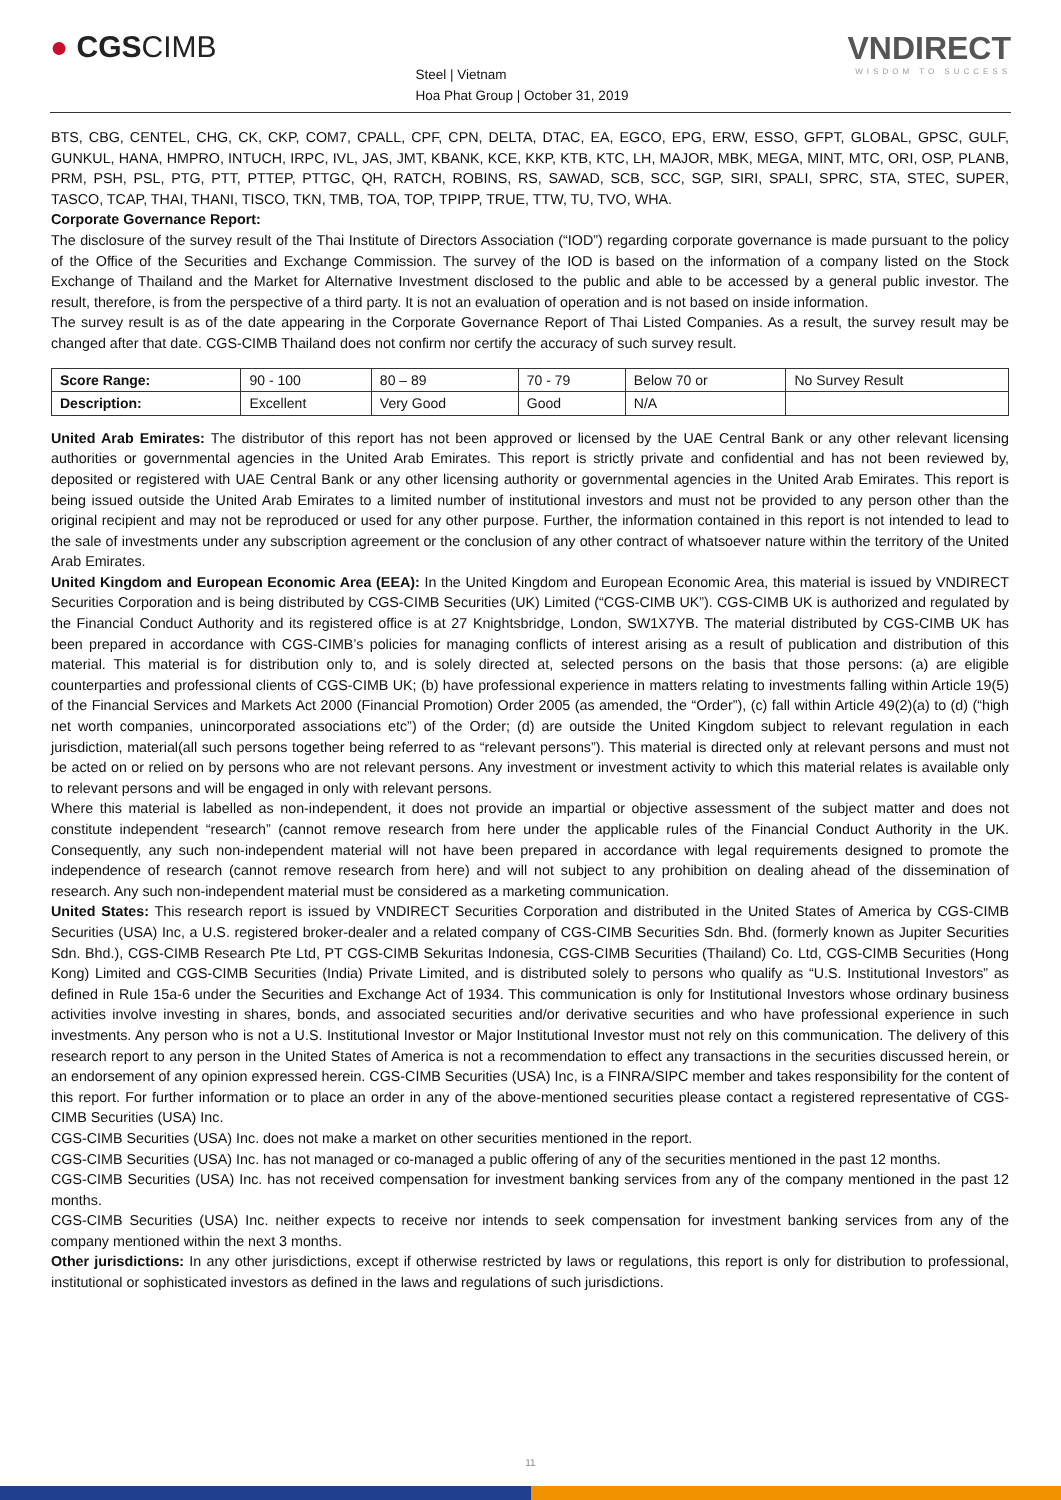● CGSCIMB
Steel | Vietnam
Hoa Phat Group | October 31, 2019
VNDIRECT
WISDOM TO SUCCESS
BTS, CBG, CENTEL, CHG, CK, CKP, COM7, CPALL, CPF, CPN, DELTA, DTAC, EA, EGCO, EPG, ERW, ESSO, GFPT, GLOBAL, GPSC, GULF, GUNKUL, HANA, HMPRO, INTUCH, IRPC, IVL, JAS, JMT, KBANK, KCE, KKP, KTB, KTC, LH, MAJOR, MBK, MEGA, MINT, MTC, ORI, OSP, PLANB, PRM, PSH, PSL, PTG, PTT, PTTEP, PTTGC, QH, RATCH, ROBINS, RS, SAWAD, SCB, SCC, SGP, SIRI, SPALI, SPRC, STA, STEC, SUPER, TASCO, TCAP, THAI, THANI, TISCO, TKN, TMB, TOA, TOP, TPIPP, TRUE, TTW, TU, TVO, WHA.
Corporate Governance Report:
The disclosure of the survey result of the Thai Institute of Directors Association (“IOD”) regarding corporate governance is made pursuant to the policy of the Office of the Securities and Exchange Commission. The survey of the IOD is based on the information of a company listed on the Stock Exchange of Thailand and the Market for Alternative Investment disclosed to the public and able to be accessed by a general public investor. The result, therefore, is from the perspective of a third party. It is not an evaluation of operation and is not based on inside information.
The survey result is as of the date appearing in the Corporate Governance Report of Thai Listed Companies. As a result, the survey result may be changed after that date. CGS-CIMB Thailand does not confirm nor certify the accuracy of such survey result.
| Score Range: | 90 - 100 | 80 – 89 | 70 - 79 | Below 70 or | No Survey Result |
| Description: | Excellent | Very Good | Good | N/A | |
United Arab Emirates: The distributor of this report has not been approved or licensed by the UAE Central Bank or any other relevant licensing authorities or governmental agencies in the United Arab Emirates. This report is strictly private and confidential and has not been reviewed by, deposited or registered with UAE Central Bank or any other licensing authority or governmental agencies in the United Arab Emirates. This report is being issued outside the United Arab Emirates to a limited number of institutional investors and must not be provided to any person other than the original recipient and may not be reproduced or used for any other purpose. Further, the information contained in this report is not intended to lead to the sale of investments under any subscription agreement or the conclusion of any other contract of whatsoever nature within the territory of the United Arab Emirates.
United Kingdom and European Economic Area (EEA): In the United Kingdom and European Economic Area, this material is issued by VNDIRECT Securities Corporation and is being distributed by CGS-CIMB Securities (UK) Limited (“CGS-CIMB UK”). CGS-CIMB UK is authorized and regulated by the Financial Conduct Authority and its registered office is at 27 Knightsbridge, London, SW1X7YB. The material distributed by CGS-CIMB UK has been prepared in accordance with CGS-CIMB’s policies for managing conflicts of interest arising as a result of publication and distribution of this material. This material is for distribution only to, and is solely directed at, selected persons on the basis that those persons: (a) are eligible counterparties and professional clients of CGS-CIMB UK; (b) have professional experience in matters relating to investments falling within Article 19(5) of the Financial Services and Markets Act 2000 (Financial Promotion) Order 2005 (as amended, the “Order”), (c) fall within Article 49(2)(a) to (d) (“high net worth companies, unincorporated associations etc”) of the Order; (d) are outside the United Kingdom subject to relevant regulation in each jurisdiction, material(all such persons together being referred to as “relevant persons”). This material is directed only at relevant persons and must not be acted on or relied on by persons who are not relevant persons. Any investment or investment activity to which this material relates is available only to relevant persons and will be engaged in only with relevant persons.
Where this material is labelled as non-independent, it does not provide an impartial or objective assessment of the subject matter and does not constitute independent “research” (cannot remove research from here under the applicable rules of the Financial Conduct Authority in the UK. Consequently, any such non-independent material will not have been prepared in accordance with legal requirements designed to promote the independence of research (cannot remove research from here) and will not subject to any prohibition on dealing ahead of the dissemination of research. Any such non-independent material must be considered as a marketing communication.
United States: This research report is issued by VNDIRECT Securities Corporation and distributed in the United States of America by CGS-CIMB Securities (USA) Inc, a U.S. registered broker-dealer and a related company of CGS-CIMB Securities Sdn. Bhd. (formerly known as Jupiter Securities Sdn. Bhd.), CGS-CIMB Research Pte Ltd, PT CGS-CIMB Sekuritas Indonesia, CGS-CIMB Securities (Thailand) Co. Ltd, CGS-CIMB Securities (Hong Kong) Limited and CGS-CIMB Securities (India) Private Limited, and is distributed solely to persons who qualify as “U.S. Institutional Investors” as defined in Rule 15a-6 under the Securities and Exchange Act of 1934. This communication is only for Institutional Investors whose ordinary business activities involve investing in shares, bonds, and associated securities and/or derivative securities and who have professional experience in such investments. Any person who is not a U.S. Institutional Investor or Major Institutional Investor must not rely on this communication. The delivery of this research report to any person in the United States of America is not a recommendation to effect any transactions in the securities discussed herein, or an endorsement of any opinion expressed herein. CGS-CIMB Securities (USA) Inc, is a FINRA/SIPC member and takes responsibility for the content of this report. For further information or to place an order in any of the above-mentioned securities please contact a registered representative of CGS-CIMB Securities (USA) Inc.
CGS-CIMB Securities (USA) Inc. does not make a market on other securities mentioned in the report.
CGS-CIMB Securities (USA) Inc. has not managed or co-managed a public offering of any of the securities mentioned in the past 12 months.
CGS-CIMB Securities (USA) Inc. has not received compensation for investment banking services from any of the company mentioned in the past 12 months.
CGS-CIMB Securities (USA) Inc. neither expects to receive nor intends to seek compensation for investment banking services from any of the company mentioned within the next 3 months.
Other jurisdictions: In any other jurisdictions, except if otherwise restricted by laws or regulations, this report is only for distribution to professional, institutional or sophisticated investors as defined in the laws and regulations of such jurisdictions.
11